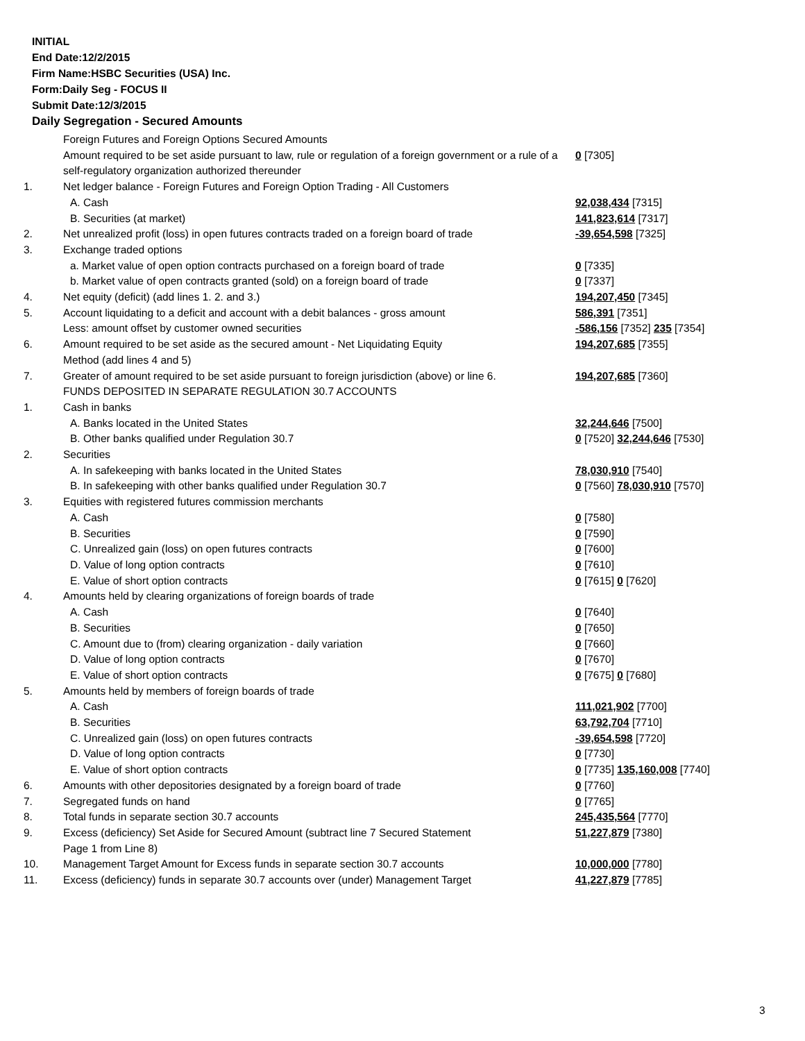INITIAL
End Date:12/2/2015
Firm Name:HSBC Securities (USA) Inc.
Form:Daily Seg - FOCUS II
Submit Date:12/3/2015
Daily Segregation - Secured Amounts
| | Foreign Futures and Foreign Options Secured Amounts | |
| | Amount required to be set aside pursuant to law, rule or regulation of a foreign government or a rule of a self-regulatory organization authorized thereunder | 0 [7305] |
| 1. | Net ledger balance - Foreign Futures and Foreign Option Trading - All Customers | |
| | A. Cash | 92,038,434 [7315] |
| | B. Securities (at market) | 141,823,614 [7317] |
| 2. | Net unrealized profit (loss) in open futures contracts traded on a foreign board of trade | -39,654,598 [7325] |
| 3. | Exchange traded options | |
| | a. Market value of open option contracts purchased on a foreign board of trade | 0 [7335] |
| | b. Market value of open contracts granted (sold) on a foreign board of trade | 0 [7337] |
| 4. | Net equity (deficit) (add lines 1. 2. and 3.) | 194,207,450 [7345] |
| 5. | Account liquidating to a deficit and account with a debit balances - gross amount | 586,391 [7351] |
| | Less: amount offset by customer owned securities | -586,156 [7352] 235 [7354] |
| 6. | Amount required to be set aside as the secured amount - Net Liquidating Equity Method (add lines 4 and 5) | 194,207,685 [7355] |
| 7. | Greater of amount required to be set aside pursuant to foreign jurisdiction (above) or line 6. | 194,207,685 [7360] |
| | FUNDS DEPOSITED IN SEPARATE REGULATION 30.7 ACCOUNTS | |
| 1. | Cash in banks | |
| | A. Banks located in the United States | 32,244,646 [7500] |
| | B. Other banks qualified under Regulation 30.7 | 0 [7520] 32,244,646 [7530] |
| 2. | Securities | |
| | A. In safekeeping with banks located in the United States | 78,030,910 [7540] |
| | B. In safekeeping with other banks qualified under Regulation 30.7 | 0 [7560] 78,030,910 [7570] |
| 3. | Equities with registered futures commission merchants | |
| | A. Cash | 0 [7580] |
| | B. Securities | 0 [7590] |
| | C. Unrealized gain (loss) on open futures contracts | 0 [7600] |
| | D. Value of long option contracts | 0 [7610] |
| | E. Value of short option contracts | 0 [7615] 0 [7620] |
| 4. | Amounts held by clearing organizations of foreign boards of trade | |
| | A. Cash | 0 [7640] |
| | B. Securities | 0 [7650] |
| | C. Amount due to (from) clearing organization - daily variation | 0 [7660] |
| | D. Value of long option contracts | 0 [7670] |
| | E. Value of short option contracts | 0 [7675] 0 [7680] |
| 5. | Amounts held by members of foreign boards of trade | |
| | A. Cash | 111,021,902 [7700] |
| | B. Securities | 63,792,704 [7710] |
| | C. Unrealized gain (loss) on open futures contracts | -39,654,598 [7720] |
| | D. Value of long option contracts | 0 [7730] |
| | E. Value of short option contracts | 0 [7735] 135,160,008 [7740] |
| 6. | Amounts with other depositories designated by a foreign board of trade | 0 [7760] |
| 7. | Segregated funds on hand | 0 [7765] |
| 8. | Total funds in separate section 30.7 accounts | 245,435,564 [7770] |
| 9. | Excess (deficiency) Set Aside for Secured Amount (subtract line 7 Secured Statement Page 1 from Line 8) | 51,227,879 [7380] |
| 10. | Management Target Amount for Excess funds in separate section 30.7 accounts | 10,000,000 [7780] |
| 11. | Excess (deficiency) funds in separate 30.7 accounts over (under) Management Target | 41,227,879 [7785] |
3